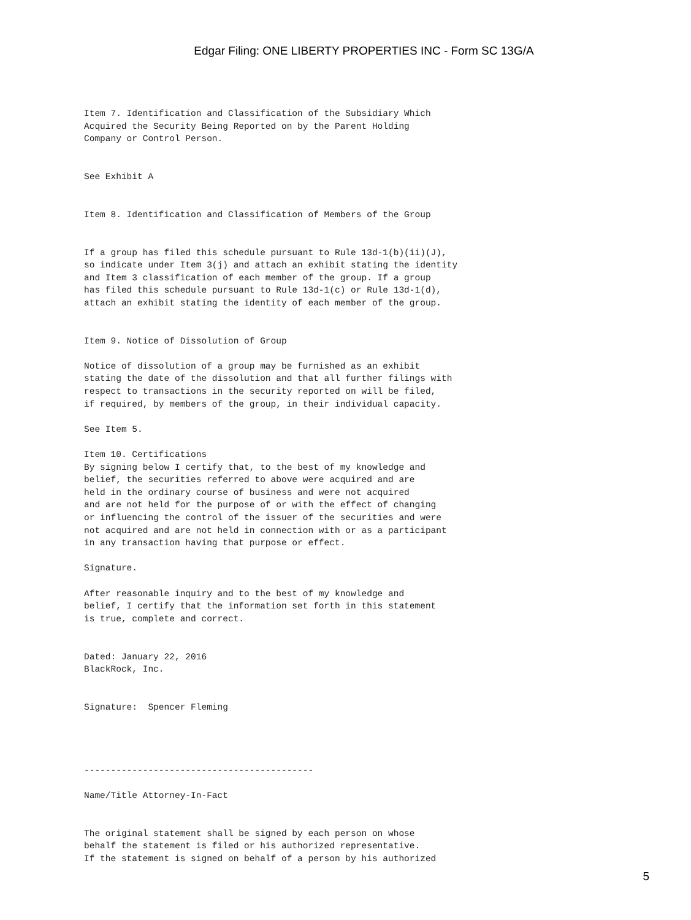Edgar Filing: ONE LIBERTY PROPERTIES INC - Form SC 13G/A
Item 7. Identification and Classification of the Subsidiary Which
Acquired the Security Being Reported on by the Parent Holding
Company or Control Person.


See Exhibit A


Item 8. Identification and Classification of Members of the Group


If a group has filed this schedule pursuant to Rule 13d-1(b)(ii)(J),
so indicate under Item 3(j) and attach an exhibit stating the identity
and Item 3 classification of each member of the group. If a group
has filed this schedule pursuant to Rule 13d-1(c) or Rule 13d-1(d),
attach an exhibit stating the identity of each member of the group.


Item 9. Notice of Dissolution of Group

Notice of dissolution of a group may be furnished as an exhibit
stating the date of the dissolution and that all further filings with
respect to transactions in the security reported on will be filed,
if required, by members of the group, in their individual capacity.

See Item 5.

Item 10. Certifications
By signing below I certify that, to the best of my knowledge and
belief, the securities referred to above were acquired and are
held in the ordinary course of business and were not acquired
and are not held for the purpose of or with the effect of changing
or influencing the control of the issuer of the securities and were
not acquired and are not held in connection with or as a participant
in any transaction having that purpose or effect.

Signature.

After reasonable inquiry and to the best of my knowledge and
belief, I certify that the information set forth in this statement
is true, complete and correct.


Dated: January 22, 2016
BlackRock, Inc.


Signature:  Spencer Fleming




-------------------------------------------

Name/Title Attorney-In-Fact


The original statement shall be signed by each person on whose
behalf the statement is filed or his authorized representative.
If the statement is signed on behalf of a person by his authorized
5